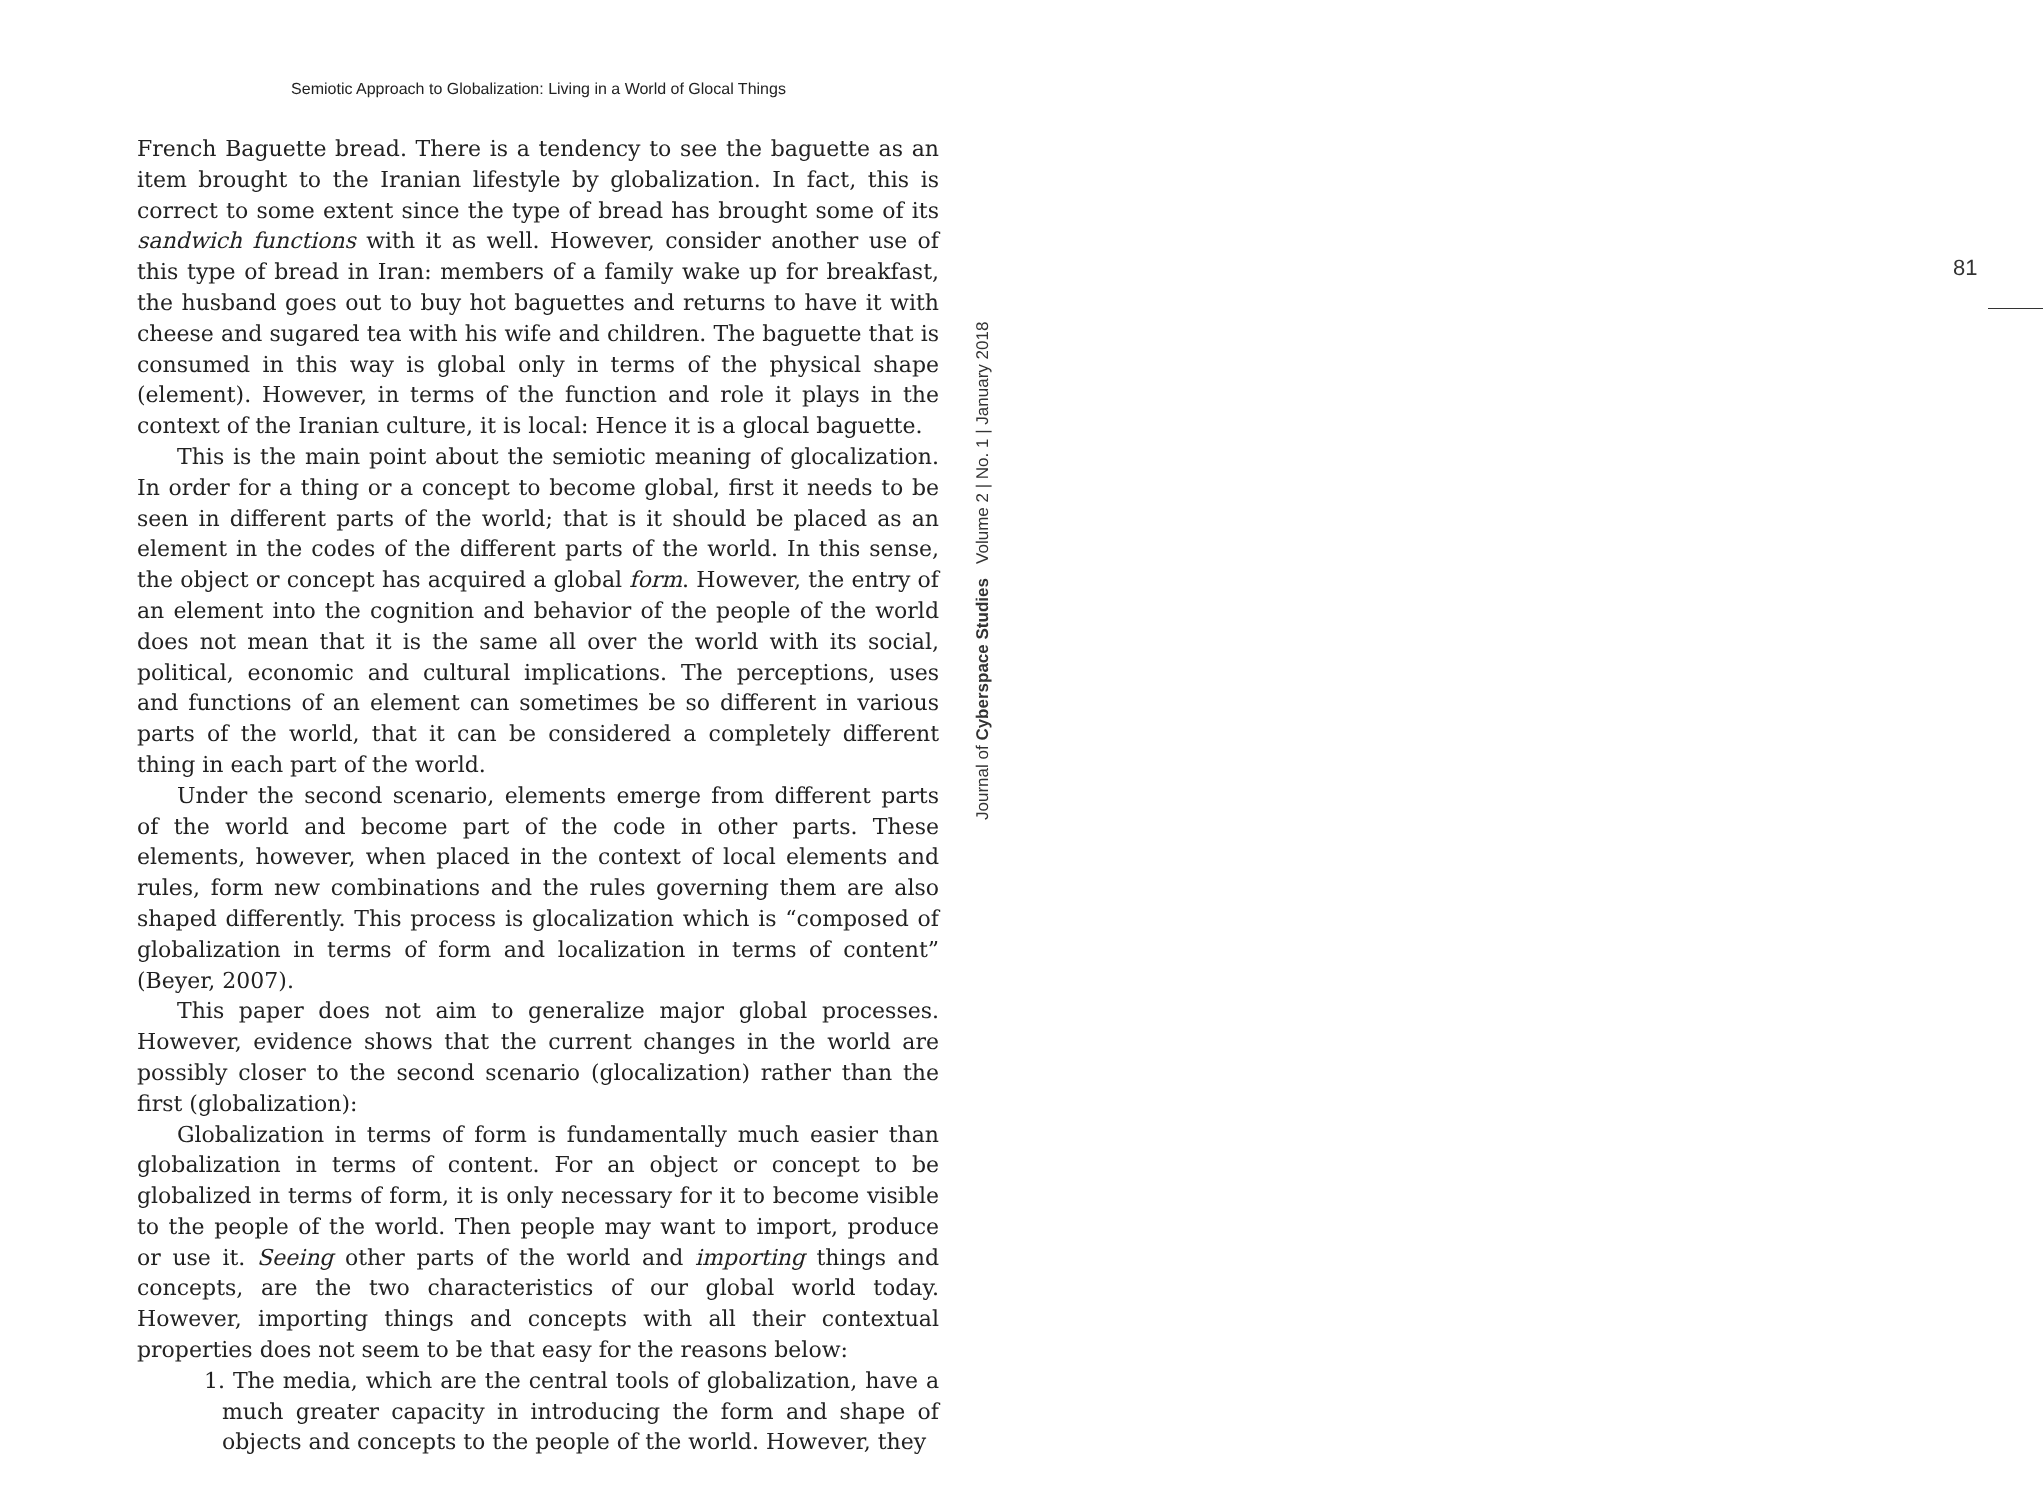Semiotic Approach to Globalization: Living in a World of Glocal Things
French Baguette bread. There is a tendency to see the baguette as an item brought to the Iranian lifestyle by globalization. In fact, this is correct to some extent since the type of bread has brought some of its sandwich functions with it as well. However, consider another use of this type of bread in Iran: members of a family wake up for breakfast, the husband goes out to buy hot baguettes and returns to have it with cheese and sugared tea with his wife and children. The baguette that is consumed in this way is global only in terms of the physical shape (element). However, in terms of the function and role it plays in the context of the Iranian culture, it is local: Hence it is a glocal baguette.
This is the main point about the semiotic meaning of glocalization. In order for a thing or a concept to become global, first it needs to be seen in different parts of the world; that is it should be placed as an element in the codes of the different parts of the world. In this sense, the object or concept has acquired a global form. However, the entry of an element into the cognition and behavior of the people of the world does not mean that it is the same all over the world with its social, political, economic and cultural implications. The perceptions, uses and functions of an element can sometimes be so different in various parts of the world, that it can be considered a completely different thing in each part of the world.
Under the second scenario, elements emerge from different parts of the world and become part of the code in other parts. These elements, however, when placed in the context of local elements and rules, form new combinations and the rules governing them are also shaped differently. This process is glocalization which is “composed of globalization in terms of form and localization in terms of content” (Beyer, 2007).
This paper does not aim to generalize major global processes. However, evidence shows that the current changes in the world are possibly closer to the second scenario (glocalization) rather than the first (globalization):
Globalization in terms of form is fundamentally much easier than globalization in terms of content. For an object or concept to be globalized in terms of form, it is only necessary for it to become visible to the people of the world. Then people may want to import, produce or use it. Seeing other parts of the world and importing things and concepts, are the two characteristics of our global world today. However, importing things and concepts with all their contextual properties does not seem to be that easy for the reasons below:
1. The media, which are the central tools of globalization, have a much greater capacity in introducing the form and shape of objects and concepts to the people of the world. However, they
81
Journal of Cyberspace Studies Volume 2 | No. 1 | January 2018